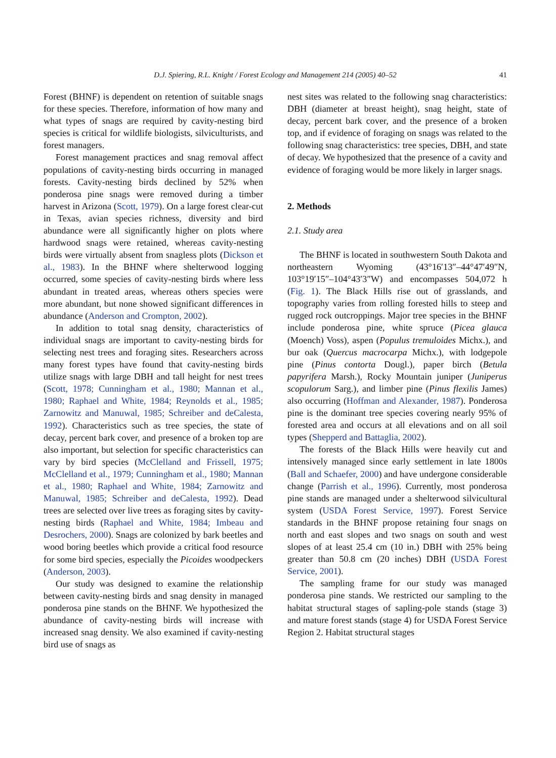D.J. Spiering, R.L. Knight / Forest Ecology and Management 214 (2005) 40–52 41
Forest (BHNF) is dependent on retention of suitable snags for these species. Therefore, information of how many and what types of snags are required by cavity-nesting bird species is critical for wildlife biologists, silviculturists, and forest managers.
Forest management practices and snag removal affect populations of cavity-nesting birds occurring in managed forests. Cavity-nesting birds declined by 52% when ponderosa pine snags were removed during a timber harvest in Arizona (Scott, 1979). On a large forest clear-cut in Texas, avian species richness, diversity and bird abundance were all significantly higher on plots where hardwood snags were retained, whereas cavity-nesting birds were virtually absent from snagless plots (Dickson et al., 1983). In the BHNF where shelterwood logging occurred, some species of cavity-nesting birds where less abundant in treated areas, whereas others species were more abundant, but none showed significant differences in abundance (Anderson and Crompton, 2002).
In addition to total snag density, characteristics of individual snags are important to cavity-nesting birds for selecting nest trees and foraging sites. Researchers across many forest types have found that cavity-nesting birds utilize snags with large DBH and tall height for nest trees (Scott, 1978; Cunningham et al., 1980; Mannan et al., 1980; Raphael and White, 1984; Reynolds et al., 1985; Zarnowitz and Manuwal, 1985; Schreiber and deCalesta, 1992). Characteristics such as tree species, the state of decay, percent bark cover, and presence of a broken top are also important, but selection for specific characteristics can vary by bird species (McClelland and Frissell, 1975; McClelland et al., 1979; Cunningham et al., 1980; Mannan et al., 1980; Raphael and White, 1984; Zarnowitz and Manuwal, 1985; Schreiber and deCalesta, 1992). Dead trees are selected over live trees as foraging sites by cavity-nesting birds (Raphael and White, 1984; Imbeau and Desrochers, 2000). Snags are colonized by bark beetles and wood boring beetles which provide a critical food resource for some bird species, especially the Picoides woodpeckers (Anderson, 2003).
Our study was designed to examine the relationship between cavity-nesting birds and snag density in managed ponderosa pine stands on the BHNF. We hypothesized the abundance of cavity-nesting birds will increase with increased snag density. We also examined if cavity-nesting bird use of snags as
nest sites was related to the following snag characteristics: DBH (diameter at breast height), snag height, state of decay, percent bark cover, and the presence of a broken top, and if evidence of foraging on snags was related to the following snag characteristics: tree species, DBH, and state of decay. We hypothesized that the presence of a cavity and evidence of foraging would be more likely in larger snags.
2. Methods
2.1. Study area
The BHNF is located in southwestern South Dakota and northeastern Wyoming (43°16′13″–44°47′49″N, 103°19′15″–104°43′3″W) and encompasses 504,072 h (Fig. 1). The Black Hills rise out of grasslands, and topography varies from rolling forested hills to steep and rugged rock outcroppings. Major tree species in the BHNF include ponderosa pine, white spruce (Picea glauca (Moench) Voss), aspen (Populus tremuloides Michx.), and bur oak (Quercus macrocarpa Michx.), with lodgepole pine (Pinus contorta Dougl.), paper birch (Betula papyrifera Marsh.), Rocky Mountain juniper (Juniperus scopulorum Sarg.), and limber pine (Pinus flexilis James) also occurring (Hoffman and Alexander, 1987). Ponderosa pine is the dominant tree species covering nearly 95% of forested area and occurs at all elevations and on all soil types (Shepperd and Battaglia, 2002).
The forests of the Black Hills were heavily cut and intensively managed since early settlement in late 1800s (Ball and Schaefer, 2000) and have undergone considerable change (Parrish et al., 1996). Currently, most ponderosa pine stands are managed under a shelterwood silvicultural system (USDA Forest Service, 1997). Forest Service standards in the BHNF propose retaining four snags on north and east slopes and two snags on south and west slopes of at least 25.4 cm (10 in.) DBH with 25% being greater than 50.8 cm (20 inches) DBH (USDA Forest Service, 2001).
The sampling frame for our study was managed ponderosa pine stands. We restricted our sampling to the habitat structural stages of sapling-pole stands (stage 3) and mature forest stands (stage 4) for USDA Forest Service Region 2. Habitat structural stages